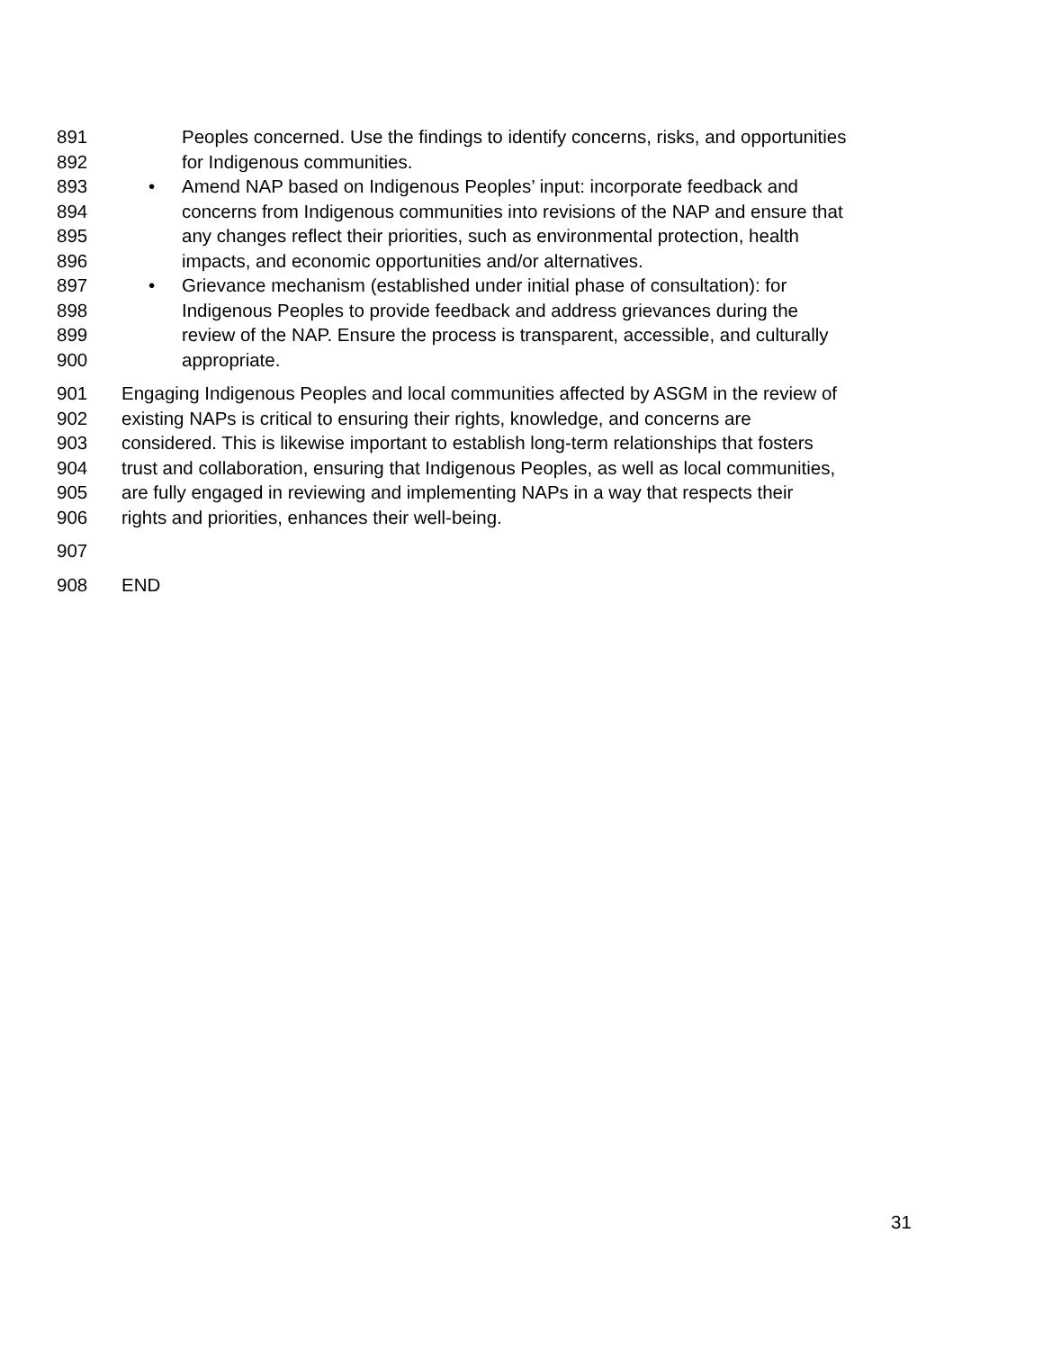891 Peoples concerned. Use the findings to identify concerns, risks, and opportunities
892 for Indigenous communities.
893 • Amend NAP based on Indigenous Peoples’ input: incorporate feedback and
894 concerns from Indigenous communities into revisions of the NAP and ensure that
895 any changes reflect their priorities, such as environmental protection, health
896 impacts, and economic opportunities and/or alternatives.
897 • Grievance mechanism (established under initial phase of consultation): for
898 Indigenous Peoples to provide feedback and address grievances during the
899 review of the NAP. Ensure the process is transparent, accessible, and culturally
900 appropriate.
901 Engaging Indigenous Peoples and local communities affected by ASGM in the review of
902 existing NAPs is critical to ensuring their rights, knowledge, and concerns are
903 considered. This is likewise important to establish long-term relationships that fosters
904 trust and collaboration, ensuring that Indigenous Peoples, as well as local communities,
905 are fully engaged in reviewing and implementing NAPs in a way that respects their
906 rights and priorities, enhances their well-being.
907
908 END
31